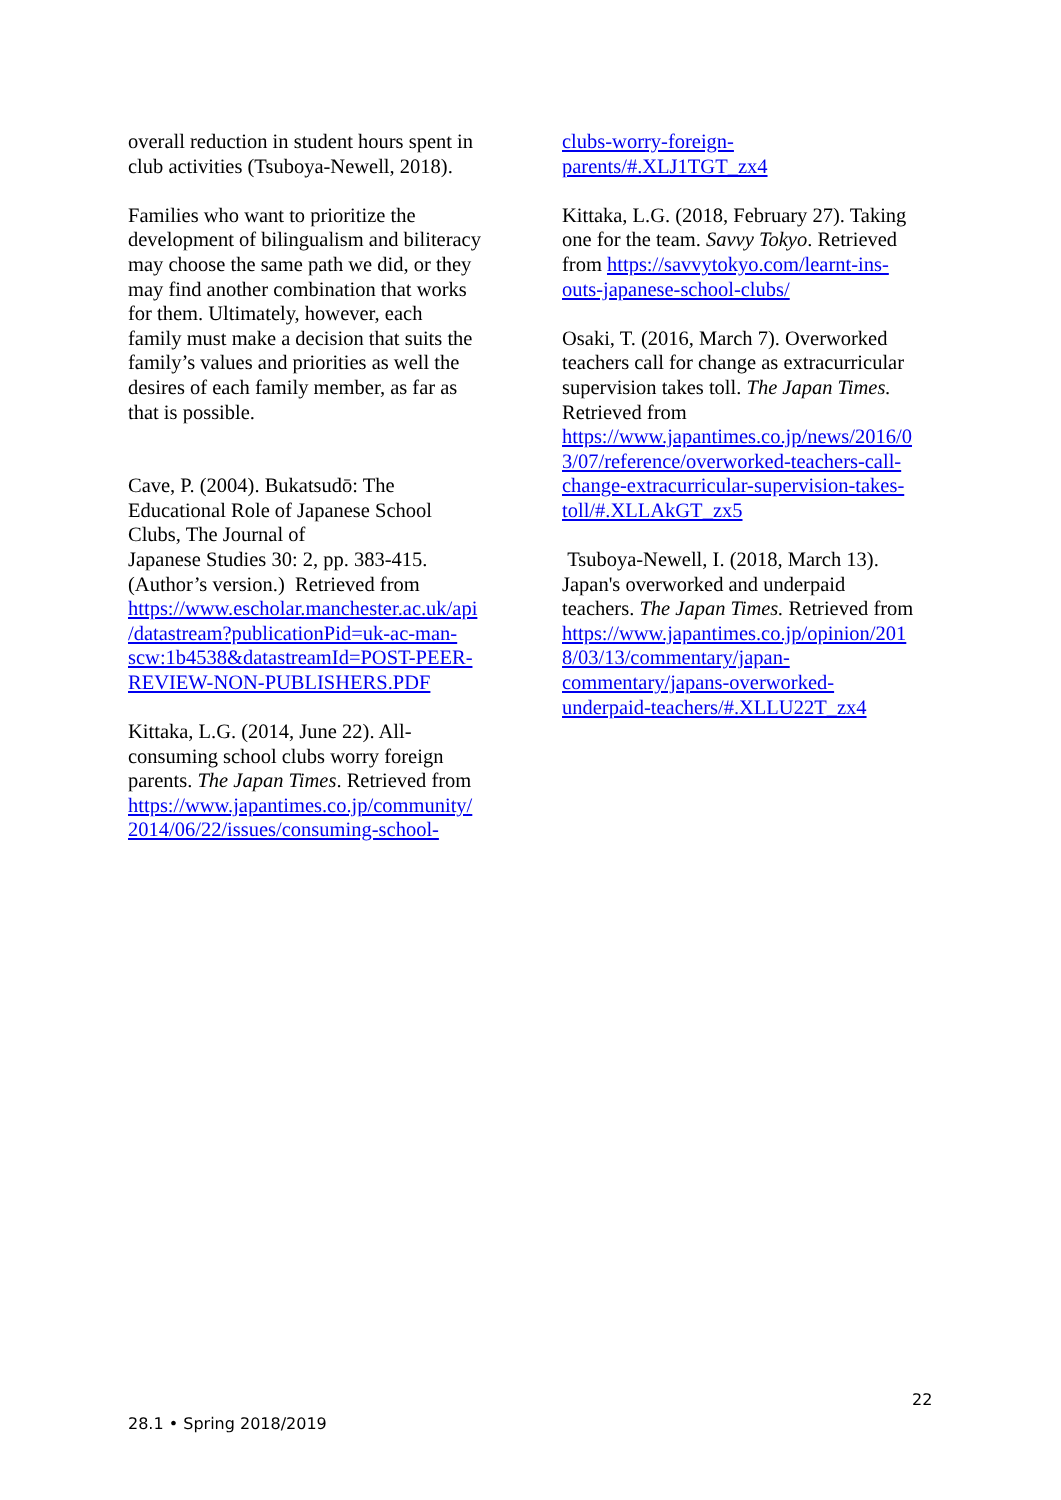overall reduction in student hours spent in
club activities (Tsuboya-Newell, 2018).
Families who want to prioritize the
development of bilingualism and biliteracy
may choose the same path we did, or they
may find another combination that works
for them. Ultimately, however, each
family must make a decision that suits the
family’s values and priorities as well the
desires of each family member, as far as
that is possible.
Cave, P. (2004). Bukatsudō: The
Educational Role of Japanese School
Clubs, The Journal of
Japanese Studies 30: 2, pp. 383-415.
(Author’s version.) Retrieved from
https://www.escholar.manchester.ac.uk/api
/datastream?publicationPid=uk-ac-man-
scw:1b4538&datastreamId=POST-PEER-
REVIEW-NON-PUBLISHERS.PDF
Kittaka, L.G. (2014, June 22). All-
consuming school clubs worry foreign
parents. The Japan Times. Retrieved from
https://www.japantimes.co.jp/community/
2014/06/22/issues/consuming-school-
clubs-worry-foreign-
parents/#.XLJ1TGT_zx4
Kittaka, L.G. (2018, February 27). Taking
one for the team. Savvy Tokyo. Retrieved
from https://savvytokyo.com/learnt-ins-
outs-japanese-school-clubs/
Osaki, T. (2016, March 7). Overworked
teachers call for change as extracurricular
supervision takes toll. The Japan Times.
Retrieved from
https://www.japantimes.co.jp/news/2016/0
3/07/reference/overworked-teachers-call-
change-extracurricular-supervision-takes-
toll/#.XLLAkGT_zx5
Tsuboya-Newell, I. (2018, March 13).
Japan's overworked and underpaid
teachers. The Japan Times. Retrieved from
https://www.japantimes.co.jp/opinion/201
8/03/13/commentary/japan-
commentary/japans-overworked-
underpaid-teachers/#.XLLU22T_zx4
22
28.1 • Spring 2018/2019